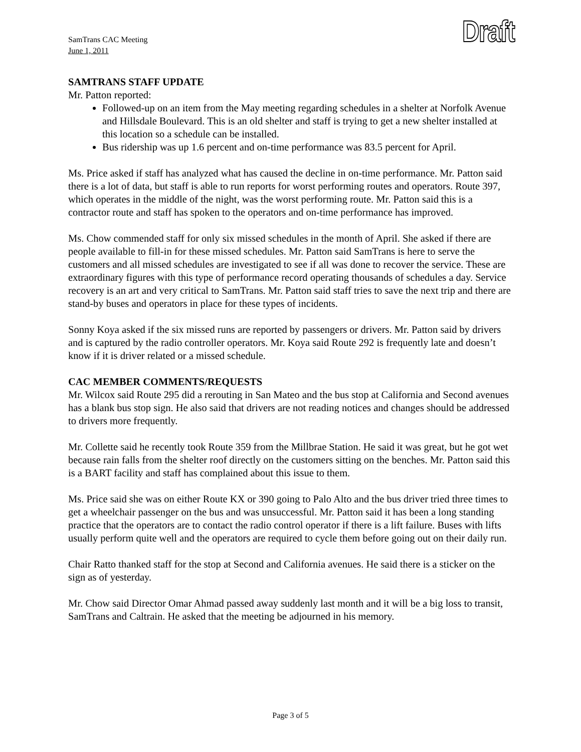Draft
SamTrans CAC Meeting
June 1, 2011
SAMTRANS STAFF UPDATE
Mr. Patton reported:
Followed-up on an item from the May meeting regarding schedules in a shelter at Norfolk Avenue and Hillsdale Boulevard. This is an old shelter and staff is trying to get a new shelter installed at this location so a schedule can be installed.
Bus ridership was up 1.6 percent and on-time performance was 83.5 percent for April.
Ms. Price asked if staff has analyzed what has caused the decline in on-time performance. Mr. Patton said there is a lot of data, but staff is able to run reports for worst performing routes and operators. Route 397, which operates in the middle of the night, was the worst performing route. Mr. Patton said this is a contractor route and staff has spoken to the operators and on-time performance has improved.
Ms. Chow commended staff for only six missed schedules in the month of April. She asked if there are people available to fill-in for these missed schedules. Mr. Patton said SamTrans is here to serve the customers and all missed schedules are investigated to see if all was done to recover the service. These are extraordinary figures with this type of performance record operating thousands of schedules a day. Service recovery is an art and very critical to SamTrans. Mr. Patton said staff tries to save the next trip and there are stand-by buses and operators in place for these types of incidents.
Sonny Koya asked if the six missed runs are reported by passengers or drivers. Mr. Patton said by drivers and is captured by the radio controller operators. Mr. Koya said Route 292 is frequently late and doesn’t know if it is driver related or a missed schedule.
CAC MEMBER COMMENTS/REQUESTS
Mr. Wilcox said Route 295 did a rerouting in San Mateo and the bus stop at California and Second avenues has a blank bus stop sign. He also said that drivers are not reading notices and changes should be addressed to drivers more frequently.
Mr. Collette said he recently took Route 359 from the Millbrae Station. He said it was great, but he got wet because rain falls from the shelter roof directly on the customers sitting on the benches. Mr. Patton said this is a BART facility and staff has complained about this issue to them.
Ms. Price said she was on either Route KX or 390 going to Palo Alto and the bus driver tried three times to get a wheelchair passenger on the bus and was unsuccessful. Mr. Patton said it has been a long standing practice that the operators are to contact the radio control operator if there is a lift failure. Buses with lifts usually perform quite well and the operators are required to cycle them before going out on their daily run.
Chair Ratto thanked staff for the stop at Second and California avenues. He said there is a sticker on the sign as of yesterday.
Mr. Chow said Director Omar Ahmad passed away suddenly last month and it will be a big loss to transit, SamTrans and Caltrain. He asked that the meeting be adjourned in his memory.
Page 3 of 5